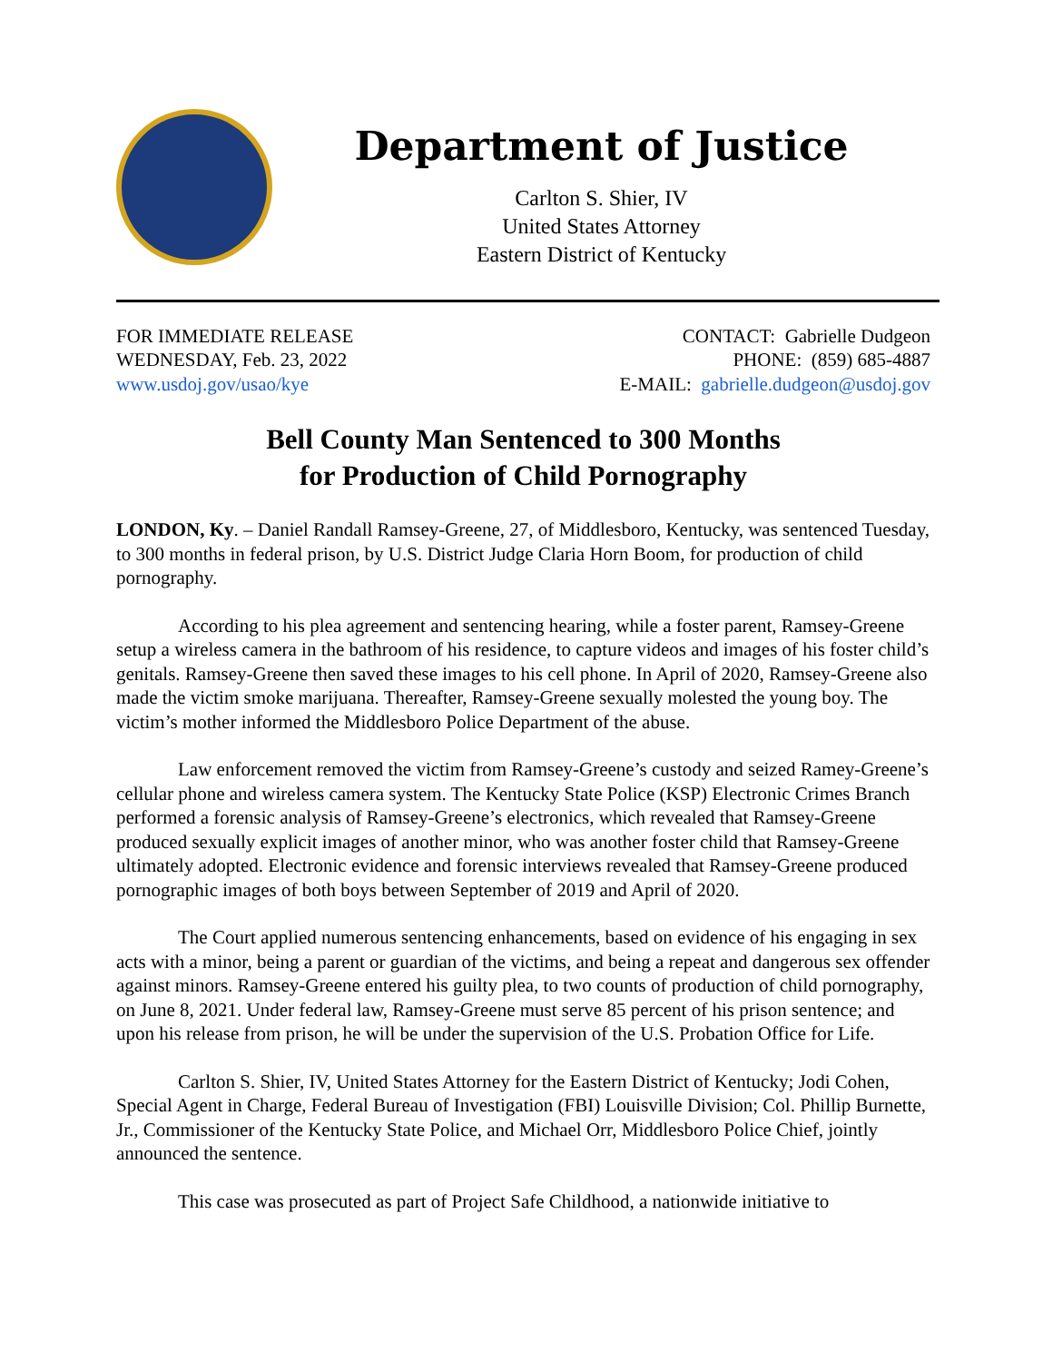Department of Justice
Carlton S. Shier, IV
United States Attorney
Eastern District of Kentucky
FOR IMMEDIATE RELEASE
WEDNESDAY, Feb. 23, 2022
www.usdoj.gov/usao/kye
CONTACT: Gabrielle Dudgeon
PHONE: (859) 685-4887
E-MAIL: gabrielle.dudgeon@usdoj.gov
Bell County Man Sentenced to 300 Months
for Production of Child Pornography
LONDON, Ky. – Daniel Randall Ramsey-Greene, 27, of Middlesboro, Kentucky, was sentenced Tuesday, to 300 months in federal prison, by U.S. District Judge Claria Horn Boom, for production of child pornography.
According to his plea agreement and sentencing hearing, while a foster parent, Ramsey-Greene setup a wireless camera in the bathroom of his residence, to capture videos and images of his foster child’s genitals. Ramsey-Greene then saved these images to his cell phone. In April of 2020, Ramsey-Greene also made the victim smoke marijuana. Thereafter, Ramsey-Greene sexually molested the young boy. The victim’s mother informed the Middlesboro Police Department of the abuse.
Law enforcement removed the victim from Ramsey-Greene’s custody and seized Ramey-Greene’s cellular phone and wireless camera system. The Kentucky State Police (KSP) Electronic Crimes Branch performed a forensic analysis of Ramsey-Greene’s electronics, which revealed that Ramsey-Greene produced sexually explicit images of another minor, who was another foster child that Ramsey-Greene ultimately adopted. Electronic evidence and forensic interviews revealed that Ramsey-Greene produced pornographic images of both boys between September of 2019 and April of 2020.
The Court applied numerous sentencing enhancements, based on evidence of his engaging in sex acts with a minor, being a parent or guardian of the victims, and being a repeat and dangerous sex offender against minors. Ramsey-Greene entered his guilty plea, to two counts of production of child pornography, on June 8, 2021. Under federal law, Ramsey-Greene must serve 85 percent of his prison sentence; and upon his release from prison, he will be under the supervision of the U.S. Probation Office for Life.
Carlton S. Shier, IV, United States Attorney for the Eastern District of Kentucky; Jodi Cohen, Special Agent in Charge, Federal Bureau of Investigation (FBI) Louisville Division; Col. Phillip Burnette, Jr., Commissioner of the Kentucky State Police, and Michael Orr, Middlesboro Police Chief, jointly announced the sentence.
This case was prosecuted as part of Project Safe Childhood, a nationwide initiative to